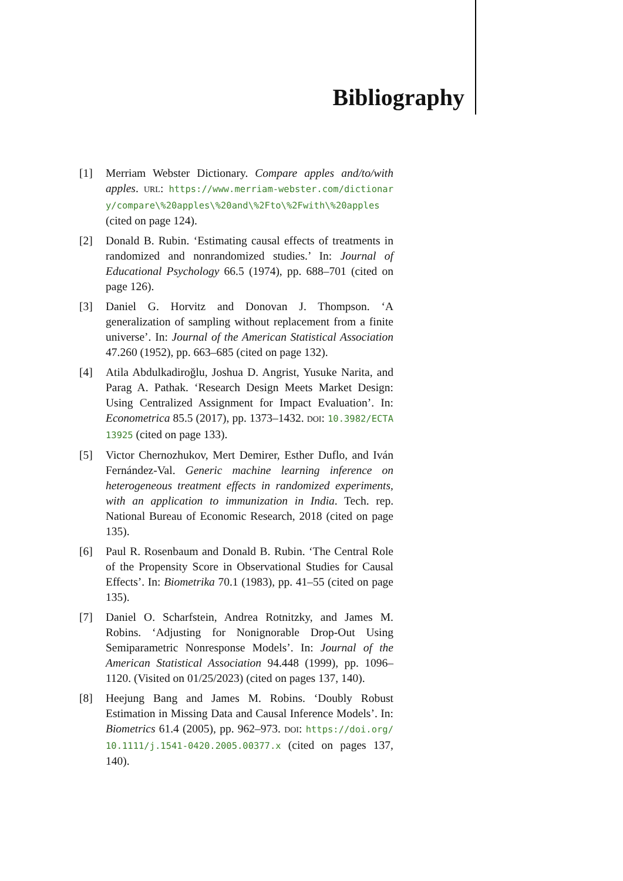Bibliography
[1] Merriam Webster Dictionary. Compare apples and/to/with apples. URL: https://www.merriam-webster.com/dictionary/compare\%20apples\%20and\%2Fto\%2Fwith\%20apples (cited on page 124).
[2] Donald B. Rubin. ‘Estimating causal effects of treatments in randomized and nonrandomized studies.’ In: Journal of Educational Psychology 66.5 (1974), pp. 688–701 (cited on page 126).
[3] Daniel G. Horvitz and Donovan J. Thompson. ‘A generalization of sampling without replacement from a finite universe’. In: Journal of the American Statistical Association 47.260 (1952), pp. 663–685 (cited on page 132).
[4] Atila Abdulkadiroğlu, Joshua D. Angrist, Yusuke Narita, and Parag A. Pathak. ‘Research Design Meets Market Design: Using Centralized Assignment for Impact Evaluation’. In: Econometrica 85.5 (2017), pp. 1373–1432. DOI: 10.3982/ECTA13925 (cited on page 133).
[5] Victor Chernozhukov, Mert Demirer, Esther Duflo, and Iván Fernández-Val. Generic machine learning inference on heterogeneous treatment effects in randomized experiments, with an application to immunization in India. Tech. rep. National Bureau of Economic Research, 2018 (cited on page 135).
[6] Paul R. Rosenbaum and Donald B. Rubin. ‘The Central Role of the Propensity Score in Observational Studies for Causal Effects’. In: Biometrika 70.1 (1983), pp. 41–55 (cited on page 135).
[7] Daniel O. Scharfstein, Andrea Rotnitzky, and James M. Robins. ‘Adjusting for Nonignorable Drop-Out Using Semiparametric Nonresponse Models’. In: Journal of the American Statistical Association 94.448 (1999), pp. 1096–1120. (Visited on 01/25/2023) (cited on pages 137, 140).
[8] Heejung Bang and James M. Robins. ‘Doubly Robust Estimation in Missing Data and Causal Inference Models’. In: Biometrics 61.4 (2005), pp. 962–973. DOI: https://doi.org/10.1111/j.1541-0420.2005.00377.x (cited on pages 137, 140).